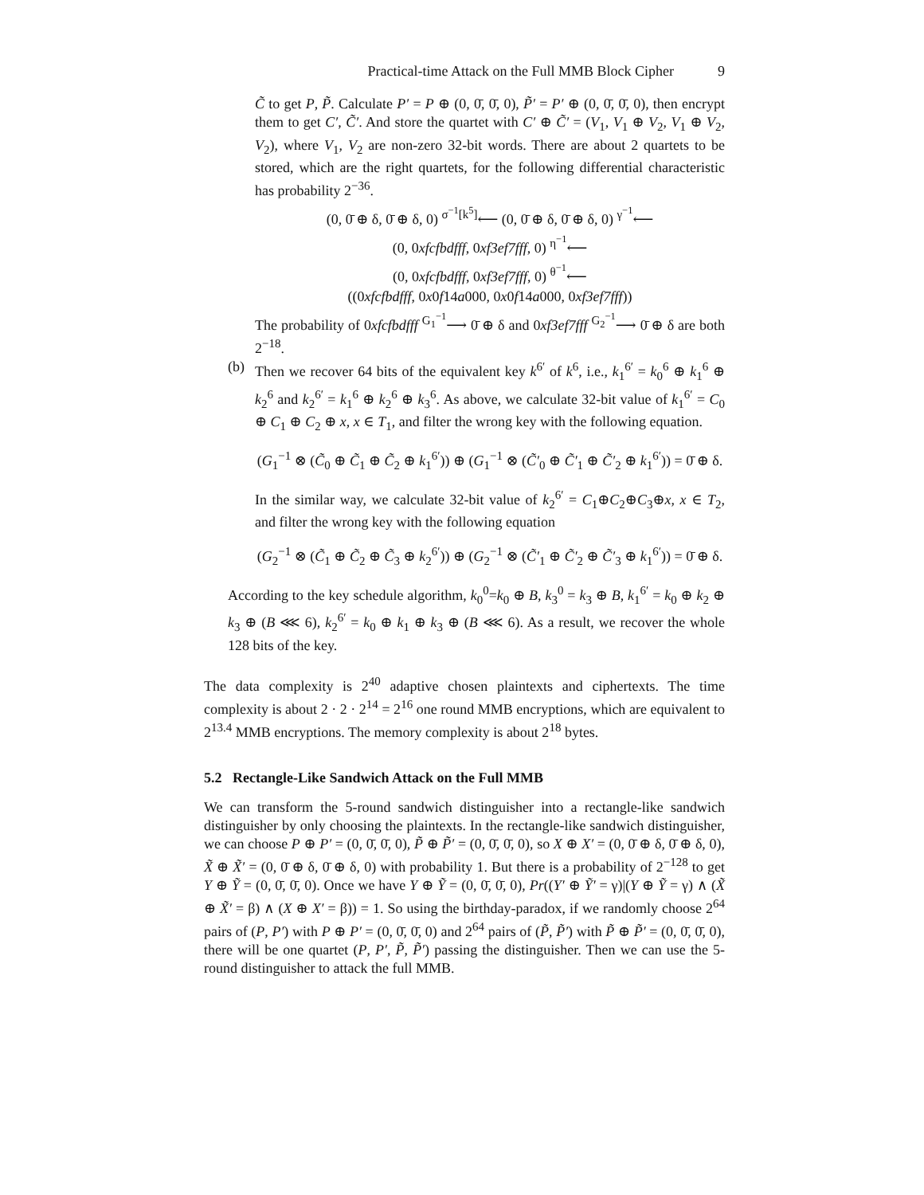Practical-time Attack on the Full MMB Block Cipher 9
C̃ to get P, P̃. Calculate P′ = P ⊕ (0, 0̄, 0̄, 0), P̃′ = P′ ⊕ (0, 0̄, 0̄, 0), then encrypt them to get C′, C̃′. And store the quartet with C′ ⊕ C̃′ = (V<sub>1</sub>, V<sub>1</sub> ⊕ V<sub>2</sub>, V<sub>1</sub> ⊕ V<sub>2</sub>, V<sub>2</sub>), where V<sub>1</sub>, V<sub>2</sub> are non-zero 32-bit words. There are about 2 quartets to be stored, which are the right quartets, for the following differential characteristic has probability 2<sup>−36</sup>.
(0, 0̄ ⊕ δ, 0̄ ⊕ δ, 0) <sup>σ<sup>−1</sup>[k<sup>5</sup>]</sup>⟵ (0, 0̄ ⊕ δ, 0̄ ⊕ δ, 0) <sup>γ<sup>−1</sup></sup>⟵
(0, 0xfcfbdfff, 0xf3ef7fff, 0) <sup>η<sup>−1</sup></sup>⟵
(0, 0xfcfbdfff, 0xf3ef7fff, 0) <sup>θ<sup>−1</sup></sup>⟵
((0xfcfbdfff, 0x0f14a000, 0x0f14a000, 0xf3ef7fff))
The probability of 0xfcfbdfff <sup>G<sub>1</sub><sup>−1</sup></sup>⟶ 0̄ ⊕ δ and 0xf3ef7fff <sup>G<sub>2</sub><sup>−1</sup></sup>⟶ 0̄ ⊕ δ are both 2<sup>−18</sup>.
(b) Then we recover 64 bits of the equivalent key k<sup>6′</sup> of k<sup>6</sup>, i.e., k<sub>1</sub><sup>6′</sup> = k<sub>0</sub><sup>6</sup> ⊕ k<sub>1</sub><sup>6</sup> ⊕ k<sub>2</sub><sup>6</sup> and k<sub>2</sub><sup>6′</sup> = k<sub>1</sub><sup>6</sup> ⊕ k<sub>2</sub><sup>6</sup> ⊕ k<sub>3</sub><sup>6</sup>. As above, we calculate 32-bit value of k<sub>1</sub><sup>6′</sup> = C<sub>0</sub> ⊕ C<sub>1</sub> ⊕ C<sub>2</sub> ⊕ x, x ∈ T<sub>1</sub>, and filter the wrong key with the following equation.
(G<sub>1</sub><sup>−1</sup> ⊗ (C̃<sub>0</sub> ⊕ C̃<sub>1</sub> ⊕ C̃<sub>2</sub> ⊕ k<sub>1</sub><sup>6′</sup>)) ⊕ (G<sub>1</sub><sup>−1</sup> ⊗ (C̃′<sub>0</sub> ⊕ C̃′<sub>1</sub> ⊕ C̃′<sub>2</sub> ⊕ k<sub>1</sub><sup>6′</sup>)) = 0̄ ⊕ δ.
In the similar way, we calculate 32-bit value of k<sub>2</sub><sup>6′</sup> = C<sub>1</sub>⊕C<sub>2</sub>⊕C<sub>3</sub>⊕x, x ∈ T<sub>2</sub>, and filter the wrong key with the following equation
(G<sub>2</sub><sup>−1</sup> ⊗ (C̃<sub>1</sub> ⊕ C̃<sub>2</sub> ⊕ C̃<sub>3</sub> ⊕ k<sub>2</sub><sup>6′</sup>)) ⊕ (G<sub>2</sub><sup>−1</sup> ⊗ (C̃′<sub>1</sub> ⊕ C̃′<sub>2</sub> ⊕ C̃′<sub>3</sub> ⊕ k<sub>1</sub><sup>6′</sup>)) = 0̄ ⊕ δ.
According to the key schedule algorithm, k<sub>0</sub><sup>0</sup>=k<sub>0</sub> ⊕ B, k<sub>3</sub><sup>0</sup> = k<sub>3</sub> ⊕ B, k<sub>1</sub><sup>6′</sup> = k<sub>0</sub> ⊕ k<sub>2</sub> ⊕ k<sub>3</sub> ⊕ (B ⋘ 6), k<sub>2</sub><sup>6′</sup> = k<sub>0</sub> ⊕ k<sub>1</sub> ⊕ k<sub>3</sub> ⊕ (B ⋘ 6). As a result, we recover the whole 128 bits of the key.
The data complexity is 2<sup>40</sup> adaptive chosen plaintexts and ciphertexts. The time complexity is about 2 · 2 · 2<sup>14</sup> = 2<sup>16</sup> one round MMB encryptions, which are equivalent to 2<sup>13.4</sup> MMB encryptions. The memory complexity is about 2<sup>18</sup> bytes.
5.2 Rectangle-Like Sandwich Attack on the Full MMB
We can transform the 5-round sandwich distinguisher into a rectangle-like sandwich distinguisher by only choosing the plaintexts. In the rectangle-like sandwich distinguisher, we can choose P ⊕ P′ = (0, 0̄, 0̄, 0), P̃ ⊕ P̃′ = (0, 0̄, 0̄, 0), so X ⊕ X′ = (0, 0̄ ⊕ δ, 0̄ ⊕ δ, 0), X̃ ⊕ X̃′ = (0, 0̄ ⊕ δ, 0̄ ⊕ δ, 0) with probability 1. But there is a probability of 2<sup>−128</sup> to get Y ⊕ Ỹ = (0, 0̄, 0̄, 0). Once we have Y ⊕ Ỹ = (0, 0̄, 0̄, 0), Pr((Y′ ⊕ Ỹ′ = γ)|(Y ⊕ Ỹ = γ) ∧ (X̃ ⊕ X̃′ = β) ∧ (X ⊕ X′ = β)) = 1. So using the birthday-paradox, if we randomly choose 2<sup>64</sup> pairs of (P, P′) with P ⊕ P′ = (0, 0̄, 0̄, 0) and 2<sup>64</sup> pairs of (P̃, P̃′) with P̃ ⊕ P̃′ = (0, 0̄, 0̄, 0), there will be one quartet (P, P′, P̃, P̃′) passing the distinguisher. Then we can use the 5-round distinguisher to attack the full MMB.